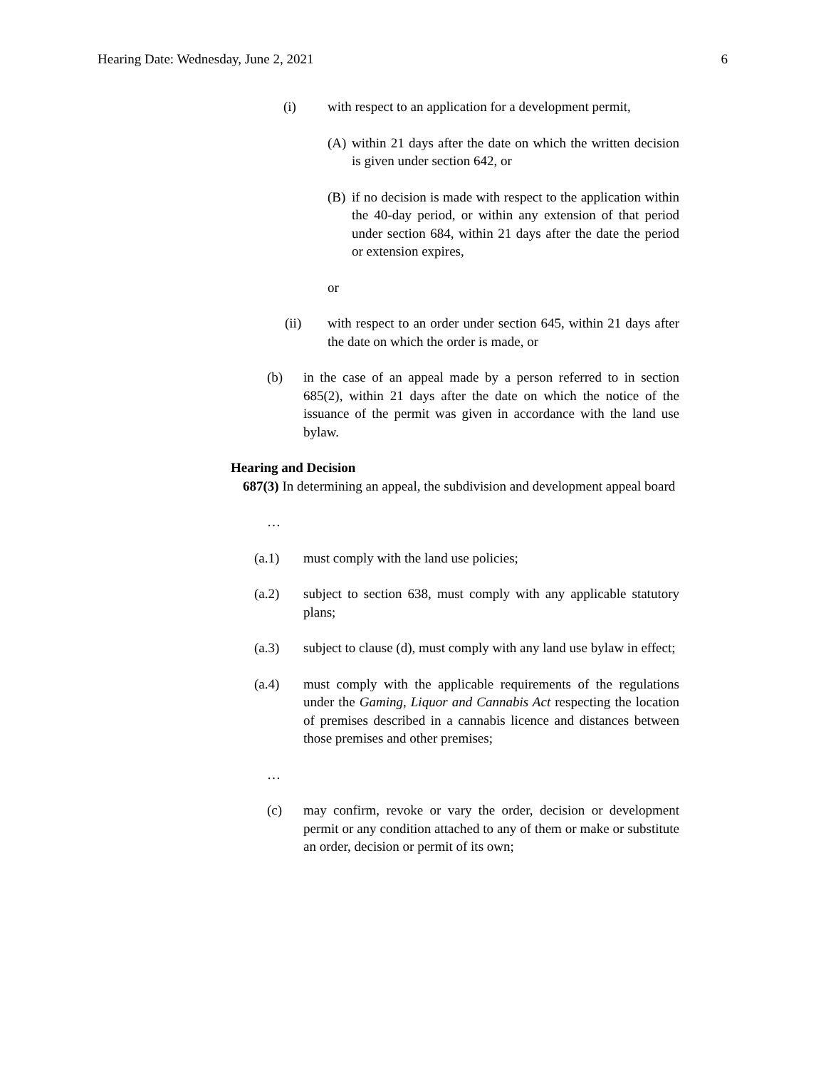Hearing Date: Wednesday, June 2, 2021 6
(i) with respect to an application for a development permit,
(A) within 21 days after the date on which the written decision is given under section 642, or
(B) if no decision is made with respect to the application within the 40-day period, or within any extension of that period under section 684, within 21 days after the date the period or extension expires,
or
(ii) with respect to an order under section 645, within 21 days after the date on which the order is made, or
(b) in the case of an appeal made by a person referred to in section 685(2), within 21 days after the date on which the notice of the issuance of the permit was given in accordance with the land use bylaw.
Hearing and Decision
687(3) In determining an appeal, the subdivision and development appeal board
…
(a.1) must comply with the land use policies;
(a.2) subject to section 638, must comply with any applicable statutory plans;
(a.3) subject to clause (d), must comply with any land use bylaw in effect;
(a.4) must comply with the applicable requirements of the regulations under the Gaming, Liquor and Cannabis Act respecting the location of premises described in a cannabis licence and distances between those premises and other premises;
…
(c) may confirm, revoke or vary the order, decision or development permit or any condition attached to any of them or make or substitute an order, decision or permit of its own;